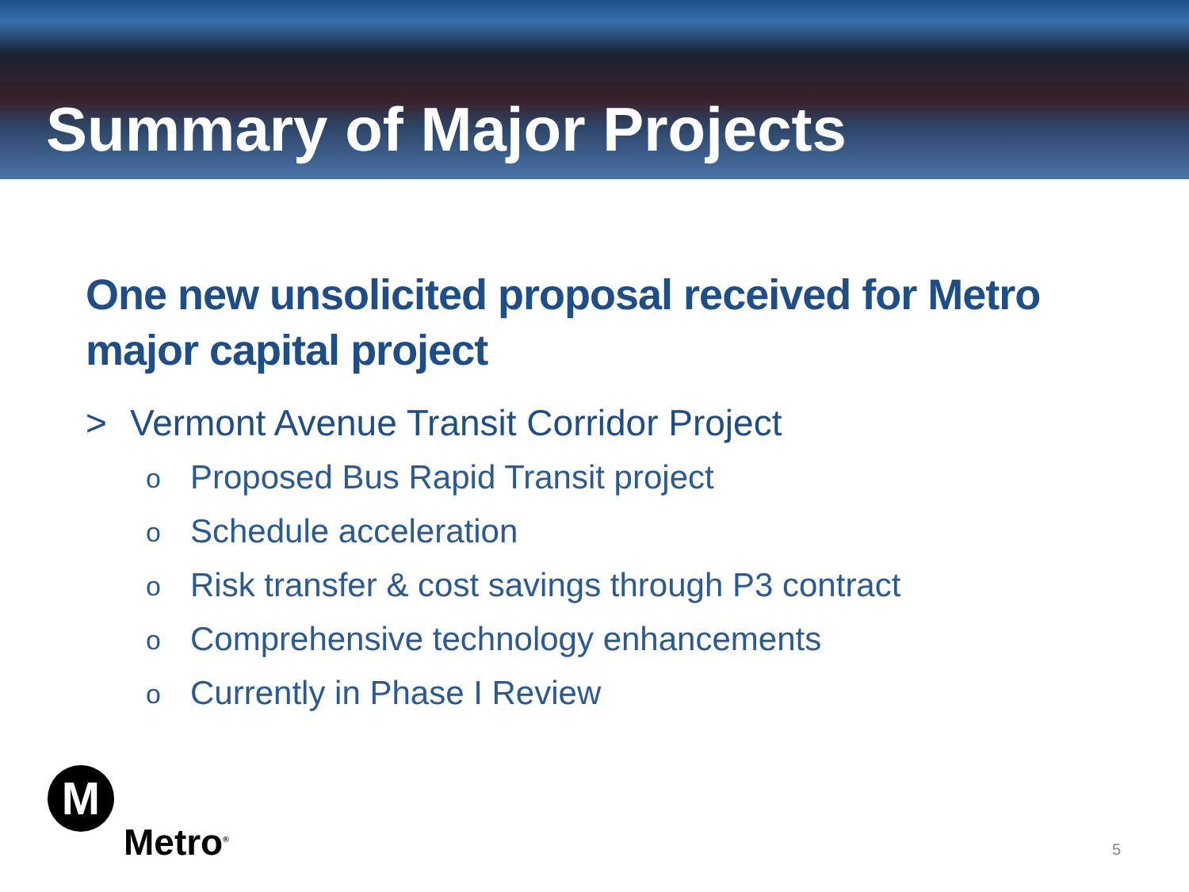Summary of Major Projects
One new unsolicited proposal received for Metro
major capital project
> Vermont Avenue Transit Corridor Project
o Proposed Bus Rapid Transit project
o Schedule acceleration
o Risk transfer & cost savings through P3 contract
o Comprehensive technology enhancements
o Currently in Phase I Review
M
Metro<sup>®</sup>
5